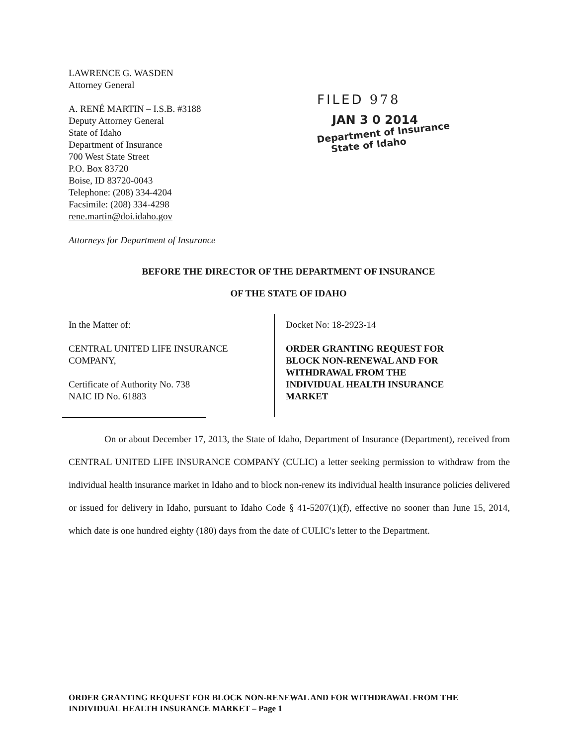LAWRENCE G. WASDEN
Attorney General
A. RENÉ MARTIN – I.S.B. #3188
Deputy Attorney General
State of Idaho
Department of Insurance
700 West State Street
P.O. Box 83720
Boise, ID 83720-0043
Telephone: (208) 334-4204
Facsimile: (208) 334-4298
rene.martin@doi.idaho.gov
Attorneys for Department of Insurance
FILED 978
JAN 3 0 2014
Department of Insurance
State of Idaho
BEFORE THE DIRECTOR OF THE DEPARTMENT OF INSURANCE
OF THE STATE OF IDAHO
In the Matter of:
CENTRAL UNITED LIFE INSURANCE
COMPANY,
Certificate of Authority No. 738
NAIC ID No. 61883
Docket No: 18-2923-14
ORDER GRANTING REQUEST FOR
BLOCK NON-RENEWAL AND FOR
WITHDRAWAL FROM THE
INDIVIDUAL HEALTH INSURANCE
MARKET
On or about December 17, 2013, the State of Idaho, Department of Insurance (Department), received from CENTRAL UNITED LIFE INSURANCE COMPANY (CULIC) a letter seeking permission to withdraw from the individual health insurance market in Idaho and to block non-renew its individual health insurance policies delivered or issued for delivery in Idaho, pursuant to Idaho Code § 41-5207(1)(f), effective no sooner than June 15, 2014, which date is one hundred eighty (180) days from the date of CULIC's letter to the Department.
ORDER GRANTING REQUEST FOR BLOCK NON-RENEWAL AND FOR WITHDRAWAL FROM THE
INDIVIDUAL HEALTH INSURANCE MARKET – Page 1